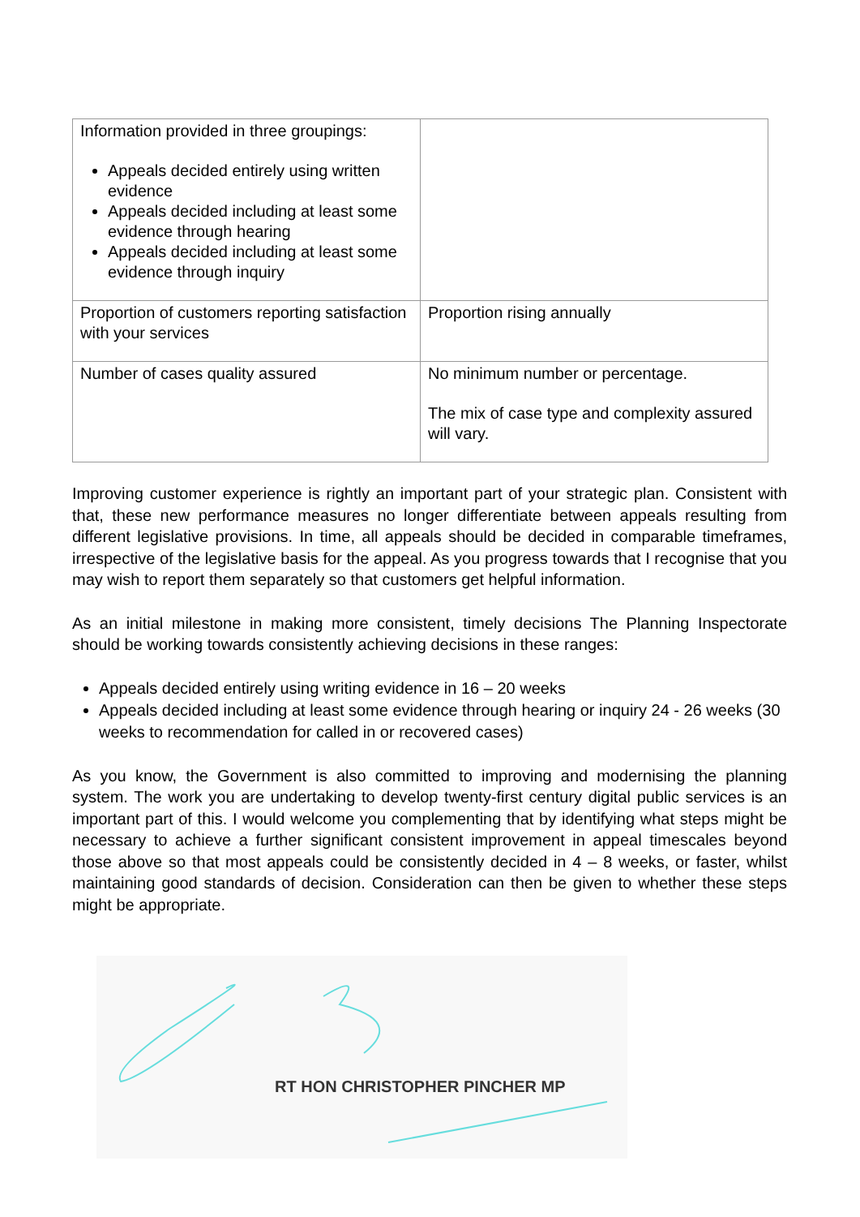| Information provided in three groupings: Appeals decided entirely using written evidence Appeals decided including at least some evidence through hearing Appeals decided including at least some evidence through inquiry | |
| Proportion of customers reporting satisfaction with your services | Proportion rising annually |
| Number of cases quality assured | No minimum number or percentage. The mix of case type and complexity assured will vary. |
Improving customer experience is rightly an important part of your strategic plan. Consistent with that, these new performance measures no longer differentiate between appeals resulting from different legislative provisions. In time, all appeals should be decided in comparable timeframes, irrespective of the legislative basis for the appeal. As you progress towards that I recognise that you may wish to report them separately so that customers get helpful information.
As an initial milestone in making more consistent, timely decisions The Planning Inspectorate should be working towards consistently achieving decisions in these ranges:
Appeals decided entirely using writing evidence in 16 – 20 weeks
Appeals decided including at least some evidence through hearing or inquiry 24 - 26 weeks (30 weeks to recommendation for called in or recovered cases)
As you know, the Government is also committed to improving and modernising the planning system. The work you are undertaking to develop twenty-first century digital public services is an important part of this. I would welcome you complementing that by identifying what steps might be necessary to achieve a further significant consistent improvement in appeal timescales beyond those above so that most appeals could be consistently decided in 4 – 8 weeks, or faster, whilst maintaining good standards of decision. Consideration can then be given to whether these steps might be appropriate.
RT HON CHRISTOPHER PINCHER MP